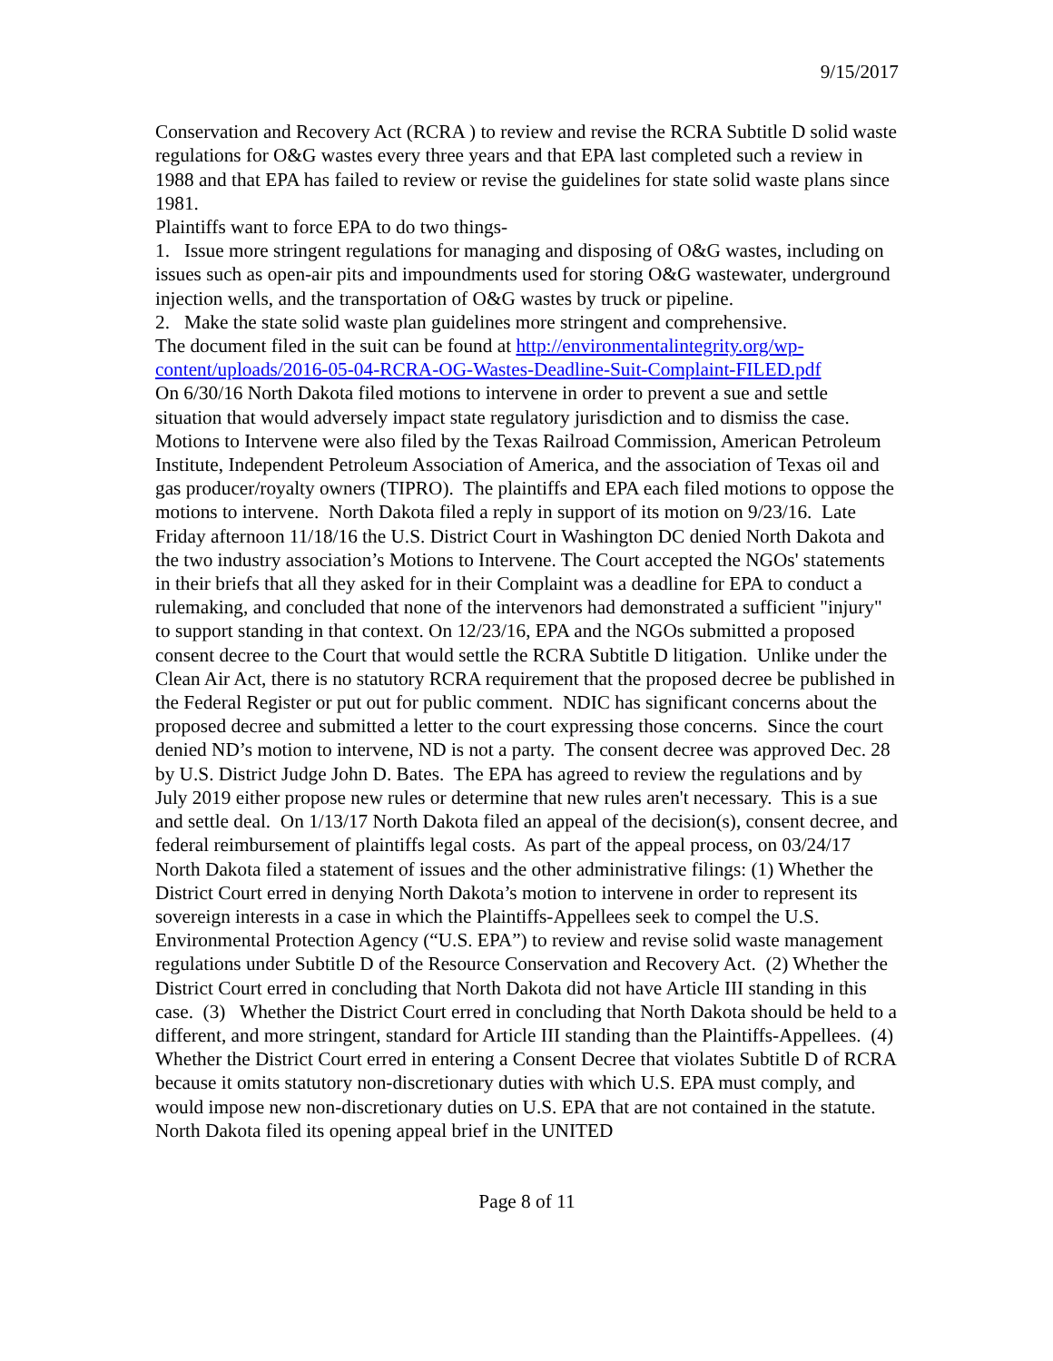9/15/2017
Conservation and Recovery Act (RCRA ) to review and revise the RCRA Subtitle D solid waste regulations for O&G wastes every three years and that EPA last completed such a review in 1988 and that EPA has failed to review or revise the guidelines for state solid waste plans since 1981.
Plaintiffs want to force EPA to do two things-
1. Issue more stringent regulations for managing and disposing of O&G wastes, including on issues such as open-air pits and impoundments used for storing O&G wastewater, underground injection wells, and the transportation of O&G wastes by truck or pipeline.
2. Make the state solid waste plan guidelines more stringent and comprehensive.
The document filed in the suit can be found at http://environmentalintegrity.org/wp-content/uploads/2016-05-04-RCRA-OG-Wastes-Deadline-Suit-Complaint-FILED.pdf
On 6/30/16 North Dakota filed motions to intervene in order to prevent a sue and settle situation that would adversely impact state regulatory jurisdiction and to dismiss the case. Motions to Intervene were also filed by the Texas Railroad Commission, American Petroleum Institute, Independent Petroleum Association of America, and the association of Texas oil and gas producer/royalty owners (TIPRO). The plaintiffs and EPA each filed motions to oppose the motions to intervene. North Dakota filed a reply in support of its motion on 9/23/16. Late Friday afternoon 11/18/16 the U.S. District Court in Washington DC denied North Dakota and the two industry association’s Motions to Intervene. The Court accepted the NGOs' statements in their briefs that all they asked for in their Complaint was a deadline for EPA to conduct a rulemaking, and concluded that none of the intervenors had demonstrated a sufficient "injury" to support standing in that context. On 12/23/16, EPA and the NGOs submitted a proposed consent decree to the Court that would settle the RCRA Subtitle D litigation. Unlike under the Clean Air Act, there is no statutory RCRA requirement that the proposed decree be published in the Federal Register or put out for public comment. NDIC has significant concerns about the proposed decree and submitted a letter to the court expressing those concerns. Since the court denied ND’s motion to intervene, ND is not a party. The consent decree was approved Dec. 28 by U.S. District Judge John D. Bates. The EPA has agreed to review the regulations and by July 2019 either propose new rules or determine that new rules aren't necessary. This is a sue and settle deal. On 1/13/17 North Dakota filed an appeal of the decision(s), consent decree, and federal reimbursement of plaintiffs legal costs. As part of the appeal process, on 03/24/17 North Dakota filed a statement of issues and the other administrative filings: (1) Whether the District Court erred in denying North Dakota’s motion to intervene in order to represent its sovereign interests in a case in which the Plaintiffs-Appellees seek to compel the U.S. Environmental Protection Agency (“U.S. EPA”) to review and revise solid waste management regulations under Subtitle D of the Resource Conservation and Recovery Act. (2) Whether the District Court erred in concluding that North Dakota did not have Article III standing in this case. (3) Whether the District Court erred in concluding that North Dakota should be held to a different, and more stringent, standard for Article III standing than the Plaintiffs-Appellees. (4) Whether the District Court erred in entering a Consent Decree that violates Subtitle D of RCRA because it omits statutory non-discretionary duties with which U.S. EPA must comply, and would impose new non-discretionary duties on U.S. EPA that are not contained in the statute. North Dakota filed its opening appeal brief in the UNITED
Page 8 of 11